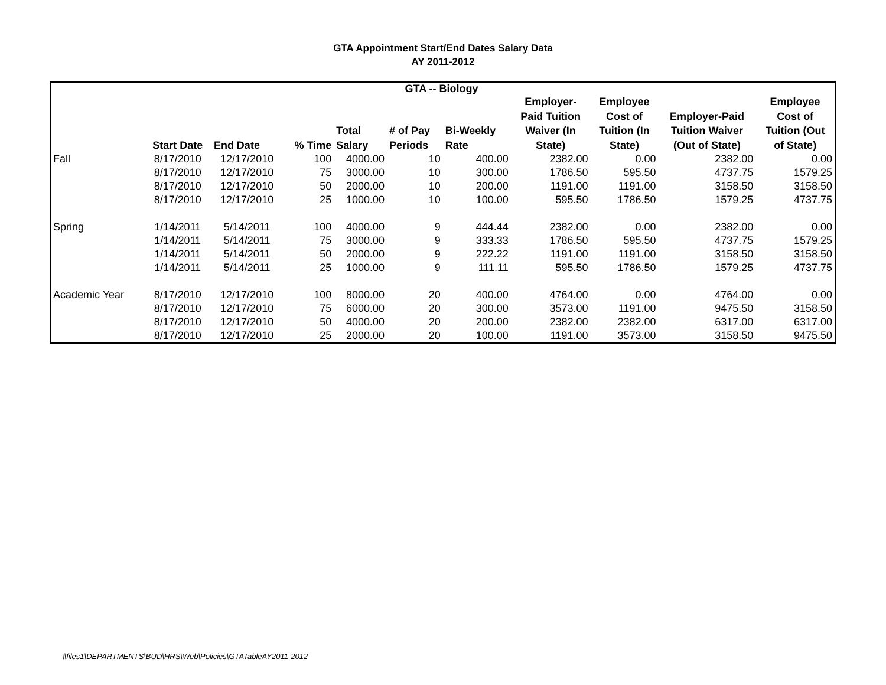GTA Appointment Start/End Dates Salary Data
AY 2011-2012
| GTA -- Biology | | | | | | | | | | |
| --- | --- | --- | --- | --- | --- | --- | --- | --- | --- | --- |
| | Start Date | End Date | % Time | Total Salary | # of Pay Periods | Bi-Weekly Rate | Employer- Paid Tuition Waiver (In State) | Employee Cost of Tuition (In State) | Employer-Paid Tuition Waiver (Out of State) | Employee Cost of Tuition (Out of State) |
| Fall | 8/17/2010 | 12/17/2010 | 100 | 4000.00 | 10 | 400.00 | 2382.00 | 0.00 | 2382.00 | 0.00 |
| | 8/17/2010 | 12/17/2010 | 75 | 3000.00 | 10 | 300.00 | 1786.50 | 595.50 | 4737.75 | 1579.25 |
| | 8/17/2010 | 12/17/2010 | 50 | 2000.00 | 10 | 200.00 | 1191.00 | 1191.00 | 3158.50 | 3158.50 |
| | 8/17/2010 | 12/17/2010 | 25 | 1000.00 | 10 | 100.00 | 595.50 | 1786.50 | 1579.25 | 4737.75 |
| Spring | 1/14/2011 | 5/14/2011 | 100 | 4000.00 | 9 | 444.44 | 2382.00 | 0.00 | 2382.00 | 0.00 |
| | 1/14/2011 | 5/14/2011 | 75 | 3000.00 | 9 | 333.33 | 1786.50 | 595.50 | 4737.75 | 1579.25 |
| | 1/14/2011 | 5/14/2011 | 50 | 2000.00 | 9 | 222.22 | 1191.00 | 1191.00 | 3158.50 | 3158.50 |
| | 1/14/2011 | 5/14/2011 | 25 | 1000.00 | 9 | 111.11 | 595.50 | 1786.50 | 1579.25 | 4737.75 |
| Academic Year | 8/17/2010 | 12/17/2010 | 100 | 8000.00 | 20 | 400.00 | 4764.00 | 0.00 | 4764.00 | 0.00 |
| | 8/17/2010 | 12/17/2010 | 75 | 6000.00 | 20 | 300.00 | 3573.00 | 1191.00 | 9475.50 | 3158.50 |
| | 8/17/2010 | 12/17/2010 | 50 | 4000.00 | 20 | 200.00 | 2382.00 | 2382.00 | 6317.00 | 6317.00 |
| | 8/17/2010 | 12/17/2010 | 25 | 2000.00 | 20 | 100.00 | 1191.00 | 3573.00 | 3158.50 | 9475.50 |
\\files1\DEPARTMENTS\BUD\HRS\Web\Policies\GTATableAY2011-2012